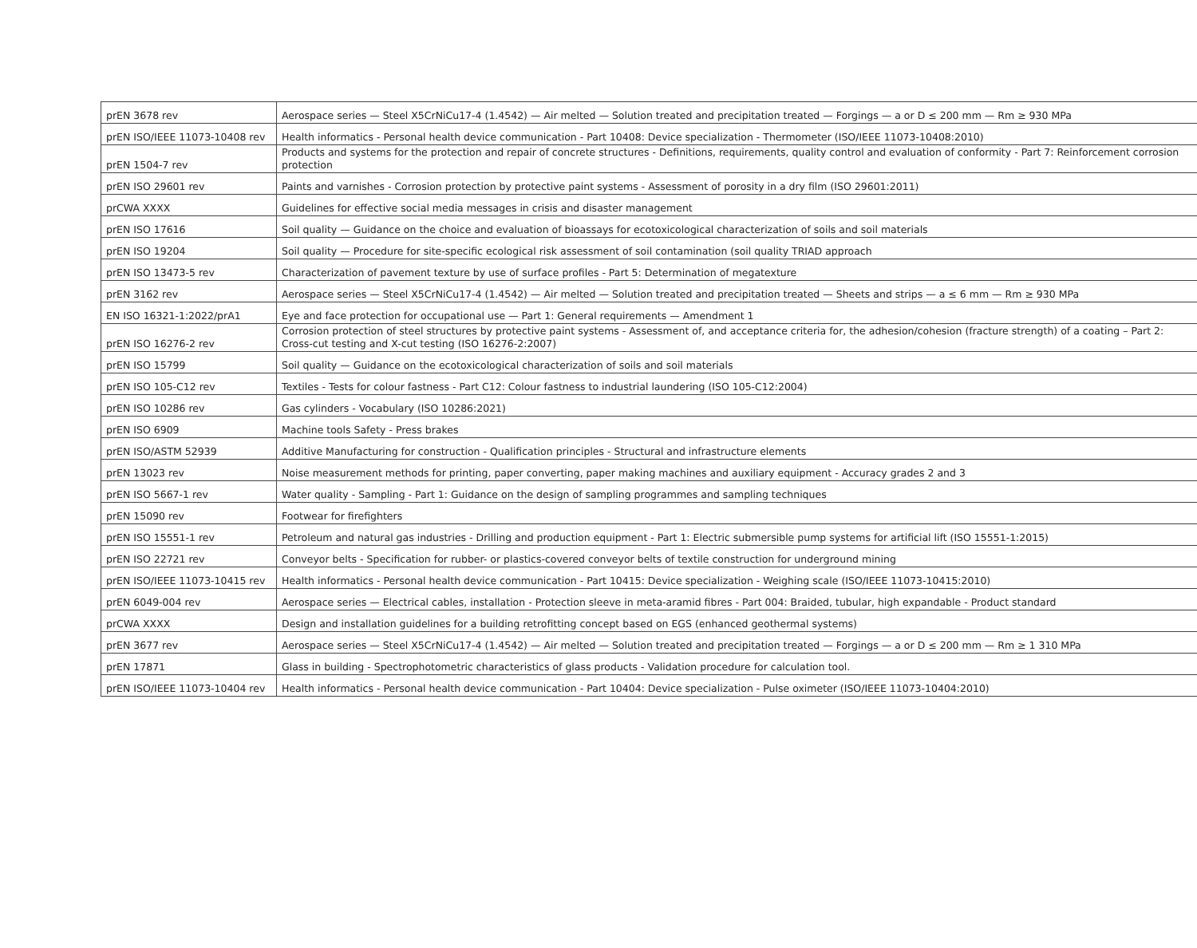| prEN 3678 rev | Aerospace series — Steel X5CrNiCu17-4 (1.4542) — Air melted — Solution treated and precipitation treated — Forgings — a or D ≤ 200 mm — Rm ≥ 930 MPa |
| prEN ISO/IEEE 11073-10408 rev | Health informatics - Personal health device communication - Part 10408: Device specialization - Thermometer (ISO/IEEE 11073-10408:2010) |
| prEN 1504-7 rev | Products and systems for the protection and repair of concrete structures - Definitions, requirements, quality control and evaluation of conformity - Part 7: Reinforcement corrosion protection |
| prEN ISO 29601 rev | Paints and varnishes - Corrosion protection by protective paint systems - Assessment of porosity in a dry film (ISO 29601:2011) |
| prCWA XXXX | Guidelines for effective social media messages in crisis and disaster management |
| prEN ISO 17616 | Soil quality — Guidance on the choice and evaluation of bioassays for ecotoxicological characterization of soils and soil materials |
| prEN ISO 19204 | Soil quality — Procedure for site-specific ecological risk assessment of soil contamination (soil quality TRIAD approach |
| prEN ISO 13473-5 rev | Characterization of pavement texture by use of surface profiles - Part 5: Determination of megatexture |
| prEN 3162 rev | Aerospace series — Steel X5CrNiCu17-4 (1.4542) — Air melted — Solution treated and precipitation treated — Sheets and strips — a ≤ 6 mm — Rm ≥ 930 MPa |
| EN ISO 16321-1:2022/prA1 | Eye and face protection for occupational use — Part 1: General requirements — Amendment 1 |
| prEN ISO 16276-2 rev | Corrosion protection of steel structures by protective paint systems - Assessment of, and acceptance criteria for, the adhesion/cohesion (fracture strength) of a coating – Part 2: Cross-cut testing and X-cut testing (ISO 16276-2:2007) |
| prEN ISO 15799 | Soil quality — Guidance on the ecotoxicological characterization of soils and soil materials |
| prEN ISO 105-C12 rev | Textiles - Tests for colour fastness - Part C12: Colour fastness to industrial laundering (ISO 105-C12:2004) |
| prEN ISO 10286 rev | Gas cylinders - Vocabulary (ISO 10286:2021) |
| prEN ISO 6909 | Machine tools Safety - Press brakes |
| prEN ISO/ASTM 52939 | Additive Manufacturing for construction - Qualification principles - Structural and infrastructure elements |
| prEN 13023 rev | Noise measurement methods for printing, paper converting, paper making machines and auxiliary equipment - Accuracy grades 2 and 3 |
| prEN ISO 5667-1 rev | Water quality - Sampling - Part 1: Guidance on the design of sampling programmes and sampling techniques |
| prEN 15090 rev | Footwear for firefighters |
| prEN ISO 15551-1 rev | Petroleum and natural gas industries - Drilling and production equipment - Part 1: Electric submersible pump systems for artificial lift (ISO 15551-1:2015) |
| prEN ISO 22721 rev | Conveyor belts - Specification for rubber- or plastics-covered conveyor belts of textile construction for underground mining |
| prEN ISO/IEEE 11073-10415 rev | Health informatics - Personal health device communication - Part 10415: Device specialization - Weighing scale (ISO/IEEE 11073-10415:2010) |
| prEN 6049-004 rev | Aerospace series — Electrical cables, installation - Protection sleeve in meta-aramid fibres - Part 004: Braided, tubular, high expandable - Product standard |
| prCWA XXXX | Design and installation guidelines for a building retrofitting concept based on EGS (enhanced geothermal systems) |
| prEN 3677 rev | Aerospace series — Steel X5CrNiCu17-4 (1.4542) — Air melted — Solution treated and precipitation treated — Forgings — a or D ≤ 200 mm — Rm ≥ 1 310 MPa |
| prEN 17871 | Glass in building - Spectrophotometric characteristics of glass products - Validation procedure for calculation tool. |
| prEN ISO/IEEE 11073-10404 rev | Health informatics - Personal health device communication - Part 10404: Device specialization - Pulse oximeter (ISO/IEEE 11073-10404:2010) |